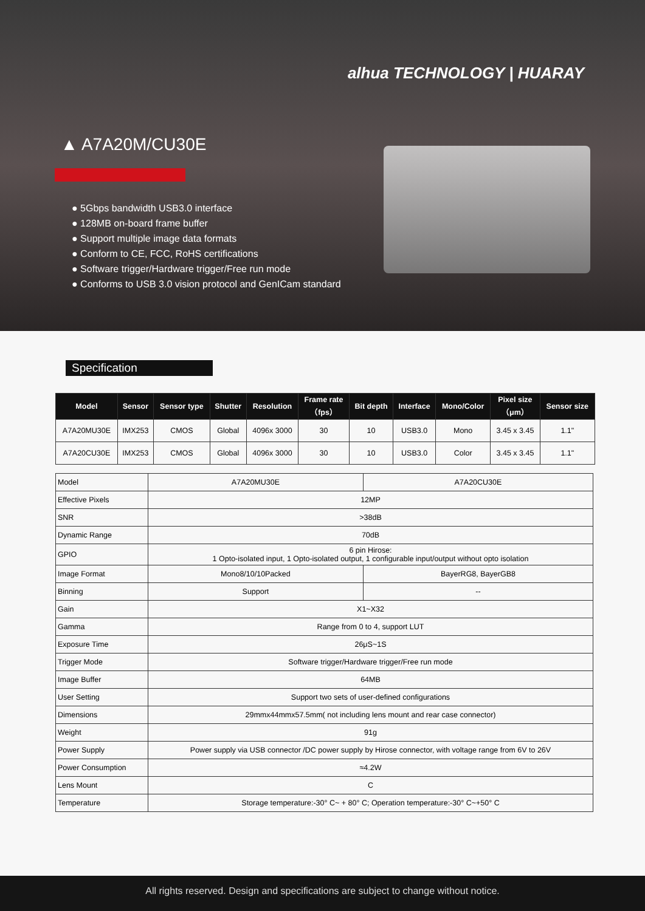alhua TECHNOLOGY | HUARAY
▲ A7A20M/CU30E
● 5Gbps bandwidth USB3.0 interface
● 128MB on-board frame buffer
● Support multiple image data formats
● Conform to CE, FCC, RoHS certifications
● Software trigger/Hardware trigger/Free run mode
● Conforms to USB 3.0 vision protocol and GenICam standard
Specification
| Model | Sensor | Sensor type | Shutter | Resolution | Frame rate （fps） | Bit depth | Interface | Mono/Color | Pixel size （μm） | Sensor size |
| --- | --- | --- | --- | --- | --- | --- | --- | --- | --- | --- |
| A7A20MU30E | IMX253 | CMOS | Global | 4096x 3000 | 30 | 10 | USB3.0 | Mono | 3.45 x 3.45 | 1.1" |
| A7A20CU30E | IMX253 | CMOS | Global | 4096x 3000 | 30 | 10 | USB3.0 | Color | 3.45 x 3.45 | 1.1" |
| Model | A7A20MU30E | A7A20CU30E |
| Effective Pixels | 12MP | |
| SNR | >38dB | |
| Dynamic Range | 70dB | |
| GPIO | 6 pin Hirose: 1 Opto-isolated input, 1 Opto-isolated output, 1 configurable input/output without opto isolation | |
| Image Format | Mono8/10/10Packed | BayerRG8, BayerGB8 |
| Binning | Support | -- |
| Gain | X1~X32 | |
| Gamma | Range from 0 to 4, support LUT | |
| Exposure Time | 26μS~1S | |
| Trigger Mode | Software trigger/Hardware trigger/Free run mode | |
| Image Buffer | 64MB | |
| User Setting | Support two sets of user-defined configurations | |
| Dimensions | 29mmx44mmx57.5mm( not including lens mount and rear case connector) | |
| Weight | 91g | |
| Power Supply | Power supply via USB connector /DC power supply by Hirose connector, with voltage range from 6V to 26V | |
| Power Consumption | ≈4.2W | |
| Lens Mount | C | |
| Temperature | Storage temperature:-30° C~ + 80° C; Operation temperature:-30° C~+50° C | |
All rights reserved. Design and specifications are subject to change without notice.